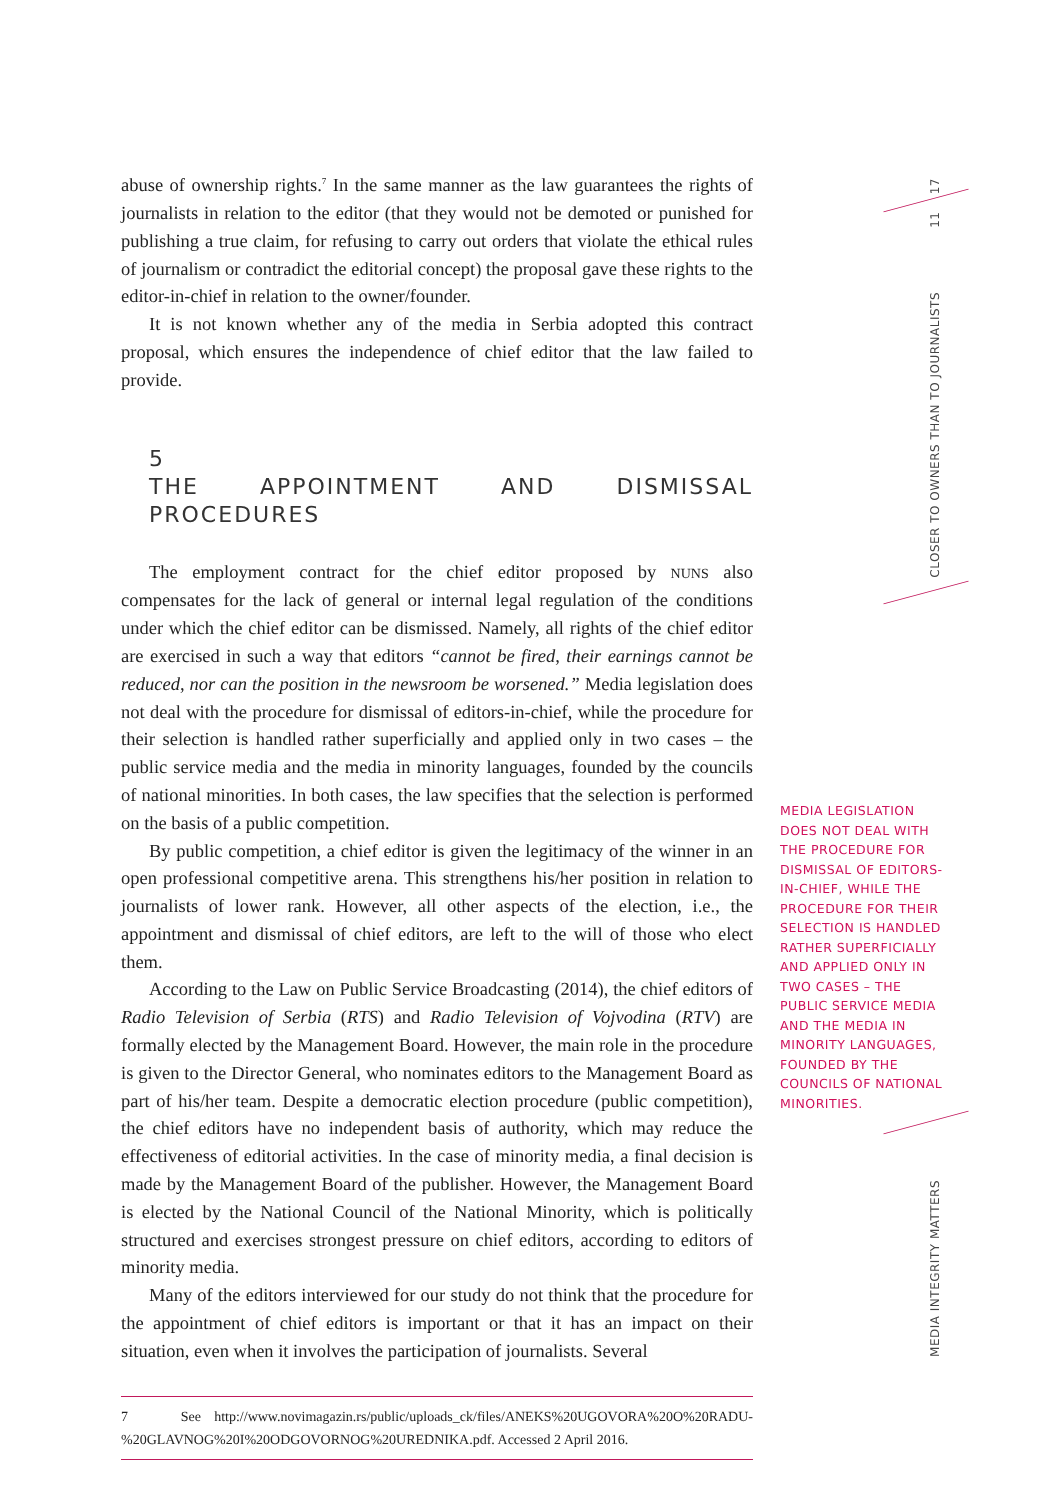11 17
CLOSER TO OWNERS THAN TO JOURNALISTS
MEDIA INTEGRITY MATTERS
abuse of ownership rights.<sup>7</sup> In the same manner as the law guarantees the rights of journalists in relation to the editor (that they would not be demoted or punished for publishing a true claim, for refusing to carry out orders that violate the ethical rules of journalism or contradict the editorial concept) the proposal gave these rights to the editor-in-chief in relation to the owner/founder.
It is not known whether any of the media in Serbia adopted this contract proposal, which ensures the independence of chief editor that the law failed to provide.
5
THE APPOINTMENT AND DISMISSAL PROCEDURES
The employment contract for the chief editor proposed by NUNS also compensates for the lack of general or internal legal regulation of the conditions under which the chief editor can be dismissed. Namely, all rights of the chief editor are exercised in such a way that editors “cannot be fired, their earnings cannot be reduced, nor can the position in the newsroom be worsened.” Media legislation does not deal with the procedure for dismissal of editors-in-chief, while the procedure for their selection is handled rather superficially and applied only in two cases – the public service media and the media in minority languages, founded by the councils of national minorities. In both cases, the law specifies that the selection is performed on the basis of a public competition.
By public competition, a chief editor is given the legitimacy of the winner in an open professional competitive arena. This strengthens his/her position in relation to journalists of lower rank. However, all other aspects of the election, i.e., the appointment and dismissal of chief editors, are left to the will of those who elect them.
According to the Law on Public Service Broadcasting (2014), the chief editors of Radio Television of Serbia (RTS) and Radio Television of Vojvodina (RTV) are formally elected by the Management Board. However, the main role in the procedure is given to the Director General, who nominates editors to the Management Board as part of his/her team. Despite a democratic election procedure (public competition), the chief editors have no independent basis of authority, which may reduce the effectiveness of editorial activities. In the case of minority media, a final decision is made by the Management Board of the publisher. However, the Management Board is elected by the National Council of the National Minority, which is politically structured and exercises strongest pressure on chief editors, according to editors of minority media.
Many of the editors interviewed for our study do not think that the procedure for the appointment of chief editors is important or that it has an impact on their situation, even when it involves the participation of journalists. Several
7 See http://www.novimagazin.rs/public/uploads_ck/files/ANEKS%20UGOVORA%20O%20RADU-%20GLAVNOG%20I%20ODGOVORNOG%20UREDNIKA.pdf. Accessed 2 April 2016.
MEDIA LEGISLATION DOES NOT DEAL WITH THE PROCEDURE FOR DISMISSAL OF EDITORS-IN-CHIEF, WHILE THE PROCEDURE FOR THEIR SELECTION IS HANDLED RATHER SUPERFICIALLY AND APPLIED ONLY IN TWO CASES – THE PUBLIC SERVICE MEDIA AND THE MEDIA IN MINORITY LANGUAGES, FOUNDED BY THE COUNCILS OF NATIONAL MINORITIES.